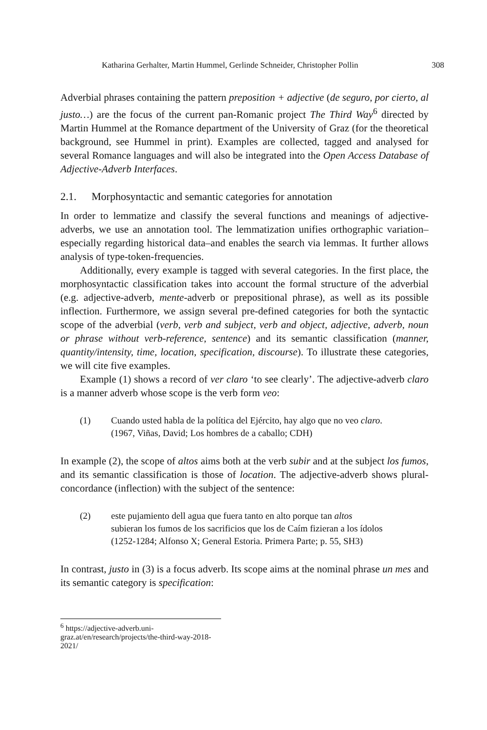Katharina Gerhalter, Martin Hummel, Gerlinde Schneider, Christopher Pollin 308
Adverbial phrases containing the pattern preposition + adjective (de seguro, por cierto, al justo…) are the focus of the current pan-Romanic project The Third Way<sup>6</sup> directed by Martin Hummel at the Romance department of the University of Graz (for the theoretical background, see Hummel in print). Examples are collected, tagged and analysed for several Romance languages and will also be integrated into the Open Access Database of Adjective-Adverb Interfaces.
2.1. Morphosyntactic and semantic categories for annotation
In order to lemmatize and classify the several functions and meanings of adjective-adverbs, we use an annotation tool. The lemmatization unifies orthographic variation–especially regarding historical data–and enables the search via lemmas. It further allows analysis of type-token-frequencies.
Additionally, every example is tagged with several categories. In the first place, the morphosyntactic classification takes into account the formal structure of the adverbial (e.g. adjective-adverb, mente-adverb or prepositional phrase), as well as its possible inflection. Furthermore, we assign several pre-defined categories for both the syntactic scope of the adverbial (verb, verb and subject, verb and object, adjective, adverb, noun or phrase without verb-reference, sentence) and its semantic classification (manner, quantity/intensity, time, location, specification, discourse). To illustrate these categories, we will cite five examples.
Example (1) shows a record of ver claro ‘to see clearly’. The adjective-adverb claro is a manner adverb whose scope is the verb form veo:
(1) Cuando usted habla de la política del Ejército, hay algo que no veo claro.
(1967, Viñas, David; Los hombres de a caballo; CDH)
In example (2), the scope of altos aims both at the verb subir and at the subject los fumos, and its semantic classification is those of location. The adjective-adverb shows plural-concordance (inflection) with the subject of the sentence:
(2) este pujamiento dell agua que fuera tanto en alto porque tan altos
subieran los fumos de los sacrificios que los de Caím fizieran a los ídolos
(1252-1284; Alfonso X; General Estoria. Primera Parte; p. 55, SH3)
In contrast, justo in (3) is a focus adverb. Its scope aims at the nominal phrase un mes and its semantic category is specification:
<sup>6</sup> https://adjective-adverb.uni-graz.at/en/research/projects/the-third-way-2018-2021/